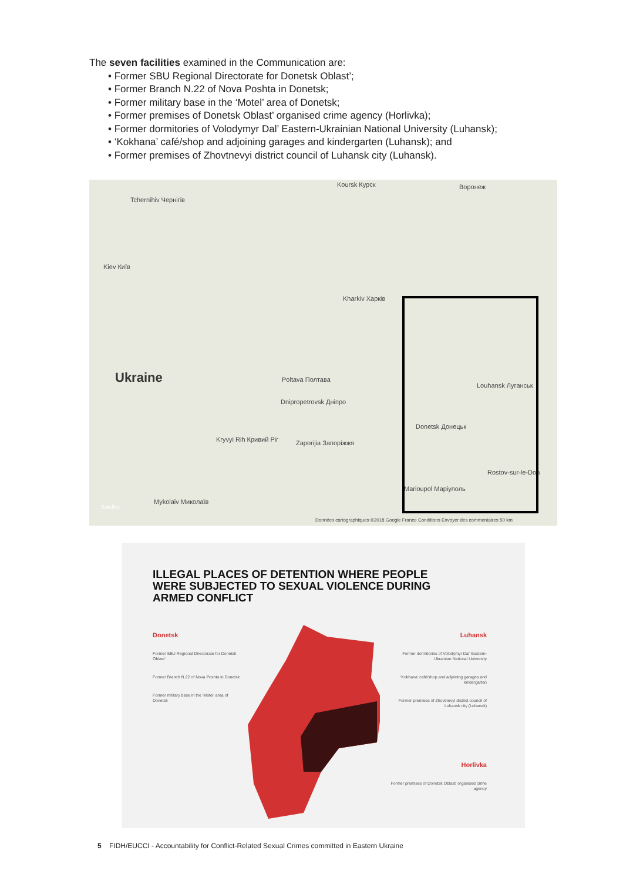The seven facilities examined in the Communication are:
• Former SBU Regional Directorate for Donetsk Oblast’;
• Former Branch N.22 of Nova Poshta in Donetsk;
• Former military base in the ‘Motel’ area of Donetsk;
• Former premises of Donetsk Oblast’ organised crime agency (Horlivka);
• Former dormitories of Volodymyr Dal’ Eastern-Ukrainian National University (Luhansk);
• ‘Kokhana’ café/shop and adjoining garages and kindergarten (Luhansk); and
• Former premises of Zhovtnevyi district council of Luhansk city (Luhansk).
Koursk Курск Воронеж
Tchernihiv Чернігів
Kiev Київ
Poltava Полтава
Kharkiv Харків
Ukraine
Dnipropetrovsk Дніпро
Louhansk Луганськ
Donetsk Донецьк
Kryvyi Rih Кривий Ріг Zaporijia Запоріжжя
Marioupol Маріуполь
Rostov-sur-le-Don
Mykolaiv Миколаїв
Satellite
Données cartographiques ©2018 Google France Conditions Envoyer des commentaires 50 km
ILLEGAL PLACES OF DETENTION WHERE PEOPLE WERE SUBJECTED TO SEXUAL VIOLENCE DURING ARMED CONFLICT
Donetsk
Former SBU Regional Directorate for Donetsk Oblast’
Former Branch N.22 of Nova Poshta in Donetsk
Former military base in the ‘Motel’ area of Donetsk
Luhansk
Former dormitories of Volodymyr Dal’ Eastern-Ukrainian National University
‘Kokhana’ café/shop and adjoining garages and kindergarten
Former premises of Zhovtnevyi district council of Luhansk city (Luhansk)
Horlivka
Former premises of Donetsk Oblast’ organised crime agency
5 FIDH/EUCCI - Accountability for Conflict-Related Sexual Crimes committed in Eastern Ukraine